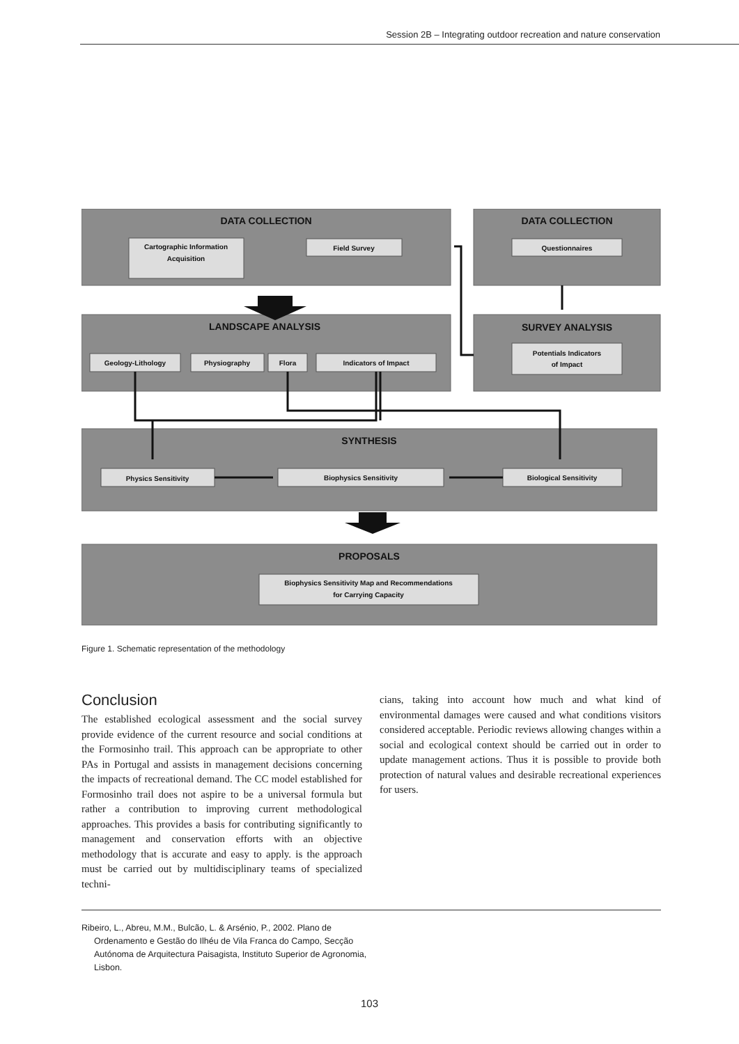Session 2B – Integrating outdoor recreation and nature conservation
DATA COLLECTION
DATA COLLECTION
LANDSCAPE ANALYSIS
SURVEY ANALYSIS
SYNTHESIS
PROPOSALS
Cartographic Information
Acquisition
Field Survey
Questionnaires
Geology-Lithology
Physiography
Flora
Indicators of Impact
Potentials Indicators
of Impact
Physics Sensitivity
Biophysics Sensitivity
Biological Sensitivity
Biophysics Sensitivity Map and Recommendations
for Carrying Capacity
Figure 1. Schematic representation of the methodology
Conclusion
The established ecological assessment and the social survey provide evidence of the current resource and social conditions at the Formosinho trail. This approach can be appropriate to other PAs in Portugal and assists in management decisions concerning the impacts of recreational demand. The CC model established for Formosinho trail does not aspire to be a universal formula but rather a contribution to improving current methodological approaches. This provides a basis for contributing significantly to management and conservation efforts with an objective methodology that is accurate and easy to apply. is the approach must be carried out by multidisciplinary teams of specialized techni-
cians, taking into account how much and what kind of environmental damages were caused and what conditions visitors considered acceptable. Periodic reviews allowing changes within a social and ecological context should be carried out in order to update management actions. Thus it is possible to provide both protection of natural values and desirable recreational experiences for users.
Ribeiro, L., Abreu, M.M., Bulcão, L. & Arsénio, P., 2002. Plano de Ordenamento e Gestão do Ilhéu de Vila Franca do Campo, Secção Autónoma de Arquitectura Paisagista, Instituto Superior de Agronomia, Lisbon.
103